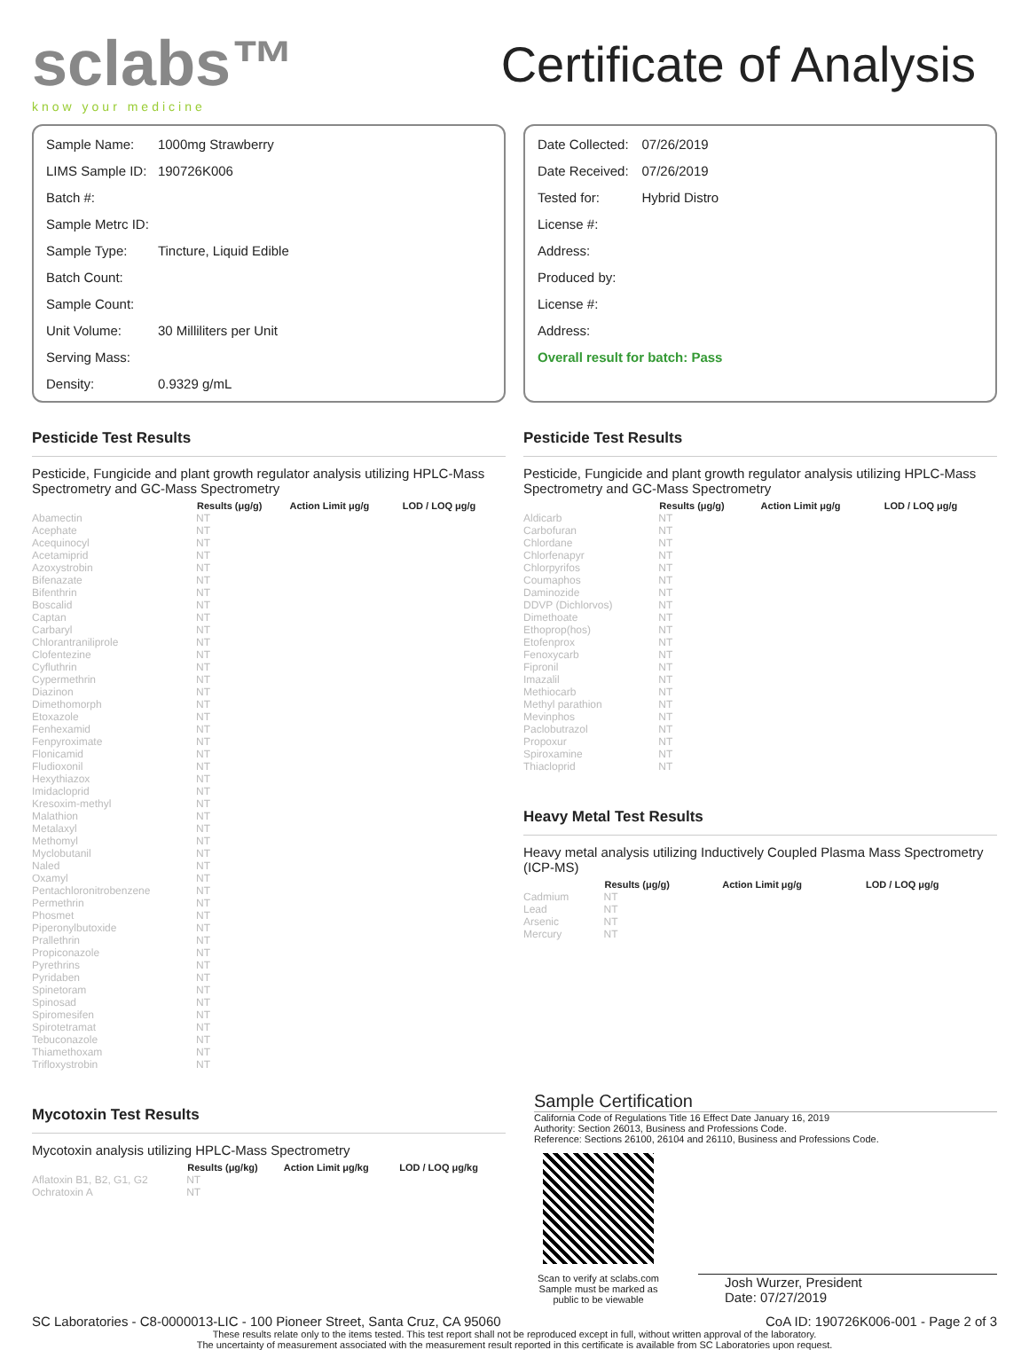sclabs™
know your medicine
Certificate of Analysis
| Sample Name: | 1000mg Strawberry |
| LIMS Sample ID: | 190726K006 |
| Batch #: | |
| Sample Metrc ID: | |
| Sample Type: | Tincture, Liquid Edible |
| Batch Count: | |
| Sample Count: | |
| Unit Volume: | 30 Milliliters per Unit |
| Serving Mass: | |
| Density: | 0.9329 g/mL |
| Date Collected: | 07/26/2019 |
| Date Received: | 07/26/2019 |
| Tested for: | Hybrid Distro |
| License #: | |
| Address: | |
| Produced by: | |
| License #: | |
| Address: | |
| Overall result for batch: Pass | |
Pesticide Test Results
Pesticide, Fungicide and plant growth regulator analysis utilizing HPLC-Mass Spectrometry and GC-Mass Spectrometry
| | Results (μg/g) | Action Limit μg/g | LOD / LOQ μg/g |
| --- | --- | --- | --- |
| Abamectin | NT | | |
| Acephate | NT | | |
| Acequinocyl | NT | | |
| Acetamiprid | NT | | |
| Azoxystrobin | NT | | |
| Bifenazate | NT | | |
| Bifenthrin | NT | | |
| Boscalid | NT | | |
| Captan | NT | | |
| Carbaryl | NT | | |
| Chlorantraniliprole | NT | | |
| Clofentezine | NT | | |
| Cyfluthrin | NT | | |
| Cypermethrin | NT | | |
| Diazinon | NT | | |
| Dimethomorph | NT | | |
| Etoxazole | NT | | |
| Fenhexamid | NT | | |
| Fenpyroximate | NT | | |
| Flonicamid | NT | | |
| Fludioxonil | NT | | |
| Hexythiazox | NT | | |
| Imidacloprid | NT | | |
| Kresoxim-methyl | NT | | |
| Malathion | NT | | |
| Metalaxyl | NT | | |
| Methomyl | NT | | |
| Myclobutanil | NT | | |
| Naled | NT | | |
| Oxamyl | NT | | |
| Pentachloronitrobenzene | NT | | |
| Permethrin | NT | | |
| Phosmet | NT | | |
| Piperonylbutoxide | NT | | |
| Prallethrin | NT | | |
| Propiconazole | NT | | |
| Pyrethrins | NT | | |
| Pyridaben | NT | | |
| Spinetoram | NT | | |
| Spinosad | NT | | |
| Spiromesifen | NT | | |
| Spirotetramat | NT | | |
| Tebuconazole | NT | | |
| Thiamethoxam | NT | | |
| Trifloxystrobin | NT | | |
Mycotoxin Test Results
Mycotoxin analysis utilizing HPLC-Mass Spectrometry
| | Results (μg/kg) | Action Limit μg/kg | LOD / LOQ μg/kg |
| --- | --- | --- | --- |
| Aflatoxin B1, B2, G1, G2 | NT | | |
| Ochratoxin A | NT | | |
Pesticide Test Results
Pesticide, Fungicide and plant growth regulator analysis utilizing HPLC-Mass Spectrometry and GC-Mass Spectrometry
| | Results (μg/g) | Action Limit μg/g | LOD / LOQ μg/g |
| --- | --- | --- | --- |
| Aldicarb | NT | | |
| Carbofuran | NT | | |
| Chlordane | NT | | |
| Chlorfenapyr | NT | | |
| Chlorpyrifos | NT | | |
| Coumaphos | NT | | |
| Daminozide | NT | | |
| DDVP (Dichlorvos) | NT | | |
| Dimethoate | NT | | |
| Ethoprop(hos) | NT | | |
| Etofenprox | NT | | |
| Fenoxycarb | NT | | |
| Fipronil | NT | | |
| Imazalil | NT | | |
| Methiocarb | NT | | |
| Methyl parathion | NT | | |
| Mevinphos | NT | | |
| Paclobutrazol | NT | | |
| Propoxur | NT | | |
| Spiroxamine | NT | | |
| Thiacloprid | NT | | |
Heavy Metal Test Results
Heavy metal analysis utilizing Inductively Coupled Plasma Mass Spectrometry (ICP-MS)
| | Results (μg/g) | Action Limit μg/g | LOD / LOQ μg/g |
| --- | --- | --- | --- |
| Cadmium | NT | | |
| Lead | NT | | |
| Arsenic | NT | | |
| Mercury | NT | | |
Sample Certification
California Code of Regulations Title 16 Effect Date January 16, 2019
Authority: Section 26013, Business and Professions Code.
Reference: Sections 26100, 26104 and 26110, Business and Professions Code.
Scan to verify at sclabs.com
Sample must be marked as
public to be viewable
Josh Wurzer, President
Date: 07/27/2019
SC Laboratories - C8-0000013-LIC - 100 Pioneer Street, Santa Cruz, CA 95060 CoA ID: 190726K006-001 - Page 2 of 3
These results relate only to the items tested. This test report shall not be reproduced except in full, without written approval of the laboratory.
The uncertainty of measurement associated with the measurement result reported in this certificate is available from SC Laboratories upon request.